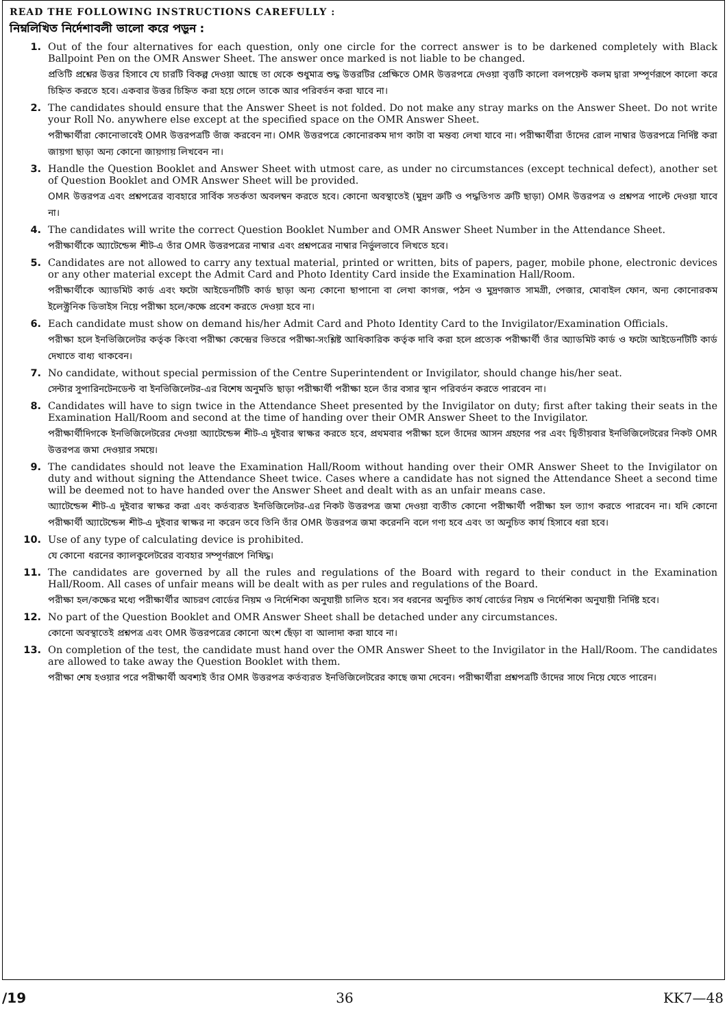READ THE FOLLOWING INSTRUCTIONS CAREFULLY :
নিম্নলিখিত নির্দেশাবলী ভালো করে পড়ুন :
1. Out of the four alternatives for each question, only one circle for the correct answer is to be darkened completely with Black Ballpoint Pen on the OMR Answer Sheet. The answer once marked is not liable to be changed.
প্রতিটি প্রশ্নের উত্তর হিসাবে যে চারটি বিকল্প দেওয়া আছে তা থেকে শুধুমাত্র শুদ্ধ উত্তরটির প্রেক্ষিতে OMR উত্তরপত্রে দেওয়া বৃত্তটি কালো বলপয়েন্ট কলম দ্বারা সম্পূর্ণরূপে কালো করে চিহ্নিত করতে হবে। একবার উত্তর চিহ্নিত করা হয়ে গেলে তাকে আর পরিবর্তন করা যাবে না।
2. The candidates should ensure that the Answer Sheet is not folded. Do not make any stray marks on the Answer Sheet. Do not write your Roll No. anywhere else except at the specified space on the OMR Answer Sheet.
পরীক্ষার্থীরা কোনোভাবেই OMR উত্তরপত্রটি ভাঁজ করবেন না। OMR উত্তরপত্রে কোনোরকম দাগ কাটা বা মন্তব্য লেখা যাবে না। পরীক্ষার্থীরা তাঁদের রোল নাম্বার উত্তরপত্রে নির্দিষ্ট করা জায়গা ছাড়া অন্য কোনো জায়গায় লিখবেন না।
3. Handle the Question Booklet and Answer Sheet with utmost care, as under no circumstances (except technical defect), another set of Question Booklet and OMR Answer Sheet will be provided.
OMR উত্তরপত্র এবং প্রশ্নপত্রের ব্যবহারে সার্বিক সতর্কতা অবলম্বন করতে হবে। কোনো অবস্থাতেই (মুদ্রণ ত্রুটি ও পদ্ধতিগত ত্রুটি ছাড়া) OMR উত্তরপত্র ও প্রশ্নপত্র পাল্টে দেওয়া যাবে না।
4. The candidates will write the correct Question Booklet Number and OMR Answer Sheet Number in the Attendance Sheet.
পরীক্ষার্থীকে অ্যাটেন্ডেন্স শীট-এ তাঁর OMR উত্তরপত্রের নাম্বার এবং প্রশ্নপত্রের নাম্বার নির্ভুলভাবে লিখতে হবে।
5. Candidates are not allowed to carry any textual material, printed or written, bits of papers, pager, mobile phone, electronic devices or any other material except the Admit Card and Photo Identity Card inside the Examination Hall/Room.
পরীক্ষার্থীকে অ্যাডমিট কার্ড এবং ফটো আইডেনটিটি কার্ড ছাড়া অন্য কোনো ছাপানো বা লেখা কাগজ, পঠন ও মুদ্রণজাত সামগ্রী, পেজার, মোবাইল ফোন, অন্য কোনোরকম ইলেক্ট্রনিক ডিভাইস নিয়ে পরীক্ষা হলে/কক্ষে প্রবেশ করতে দেওয়া হবে না।
6. Each candidate must show on demand his/her Admit Card and Photo Identity Card to the Invigilator/Examination Officials.
পরীক্ষা হলে ইনভিজিলেটর কর্তৃক কিংবা পরীক্ষা কেন্দ্রের ভিতরে পরীক্ষা-সংশ্লিষ্ট আধিকারিক কর্তৃক দাবি করা হলে প্রত্যেক পরীক্ষার্থী তাঁর অ্যাডমিট কার্ড ও ফটো আইডেনটিটি কার্ড দেখাতে বাধ্য থাকবেন।
7. No candidate, without special permission of the Centre Superintendent or Invigilator, should change his/her seat.
সেন্টার সুপারিনটেনডেন্ট বা ইনভিজিলেটর-এর বিশেষ অনুমতি ছাড়া পরীক্ষার্থী পরীক্ষা হলে তাঁর বসার স্থান পরিবর্তন করতে পারবেন না।
8. Candidates will have to sign twice in the Attendance Sheet presented by the Invigilator on duty; first after taking their seats in the Examination Hall/Room and second at the time of handing over their OMR Answer Sheet to the Invigilator.
পরীক্ষার্থীদিগকে ইনভিজিলেটরের দেওয়া অ্যাটেন্ডেন্স শীট-এ দুইবার স্বাক্ষর করতে হবে, প্রথমবার পরীক্ষা হলে তাঁদের আসন গ্রহণের পর এবং দ্বিতীয়বার ইনভিজিলেটরের নিকট OMR উত্তরপত্র জমা দেওয়ার সময়ে।
9. The candidates should not leave the Examination Hall/Room without handing over their OMR Answer Sheet to the Invigilator on duty and without signing the Attendance Sheet twice. Cases where a candidate has not signed the Attendance Sheet a second time will be deemed not to have handed over the Answer Sheet and dealt with as an unfair means case.
অ্যাটেন্ডেন্স শীট-এ দুইবার স্বাক্ষর করা এবং কর্তব্যরত ইনভিজিলেটর-এর নিকট উত্তরপত্র জমা দেওয়া ব্যতীত কোনো পরীক্ষার্থী পরীক্ষা হল ত্যাগ করতে পারবেন না। যদি কোনো পরীক্ষার্থী অ্যাটেন্ডেন্স শীট-এ দুইবার স্বাক্ষর না করেন তবে তিনি তাঁর OMR উত্তরপত্র জমা করেননি বলে গণ্য হবে এবং তা অনুচিত কার্য হিসাবে ধরা হবে।
10. Use of any type of calculating device is prohibited.
যে কোনো ধরনের ক্যালকুলেটরের ব্যবহার সম্পূর্ণরূপে নিষিদ্ধ।
11. The candidates are governed by all the rules and regulations of the Board with regard to their conduct in the Examination Hall/Room. All cases of unfair means will be dealt with as per rules and regulations of the Board.
পরীক্ষা হল/কক্ষের মধ্যে পরীক্ষার্থীর আচরণ বোর্ডের নিয়ম ও নির্দেশিকা অনুযায়ী চালিত হবে। সব ধরনের অনুচিত কার্য বোর্ডের নিয়ম ও নির্দেশিকা অনুযায়ী নির্দিষ্ট হবে।
12. No part of the Question Booklet and OMR Answer Sheet shall be detached under any circumstances.
কোনো অবস্থাতেই প্রশ্নপত্র এবং OMR উত্তরপত্রের কোনো অংশ ছেঁড়া বা আলাদা করা যাবে না।
13. On completion of the test, the candidate must hand over the OMR Answer Sheet to the Invigilator in the Hall/Room. The candidates are allowed to take away the Question Booklet with them.
পরীক্ষা শেষ হওয়ার পরে পরীক্ষার্থী অবশ্যই তাঁর OMR উত্তরপত্র কর্তব্যরত ইনভিজিলেটরের কাছে জমা দেবেন। পরীক্ষার্থীরা প্রশ্নপত্রটি তাঁদের সাথে নিয়ে যেতে পারেন।
/19 36 KK7—48